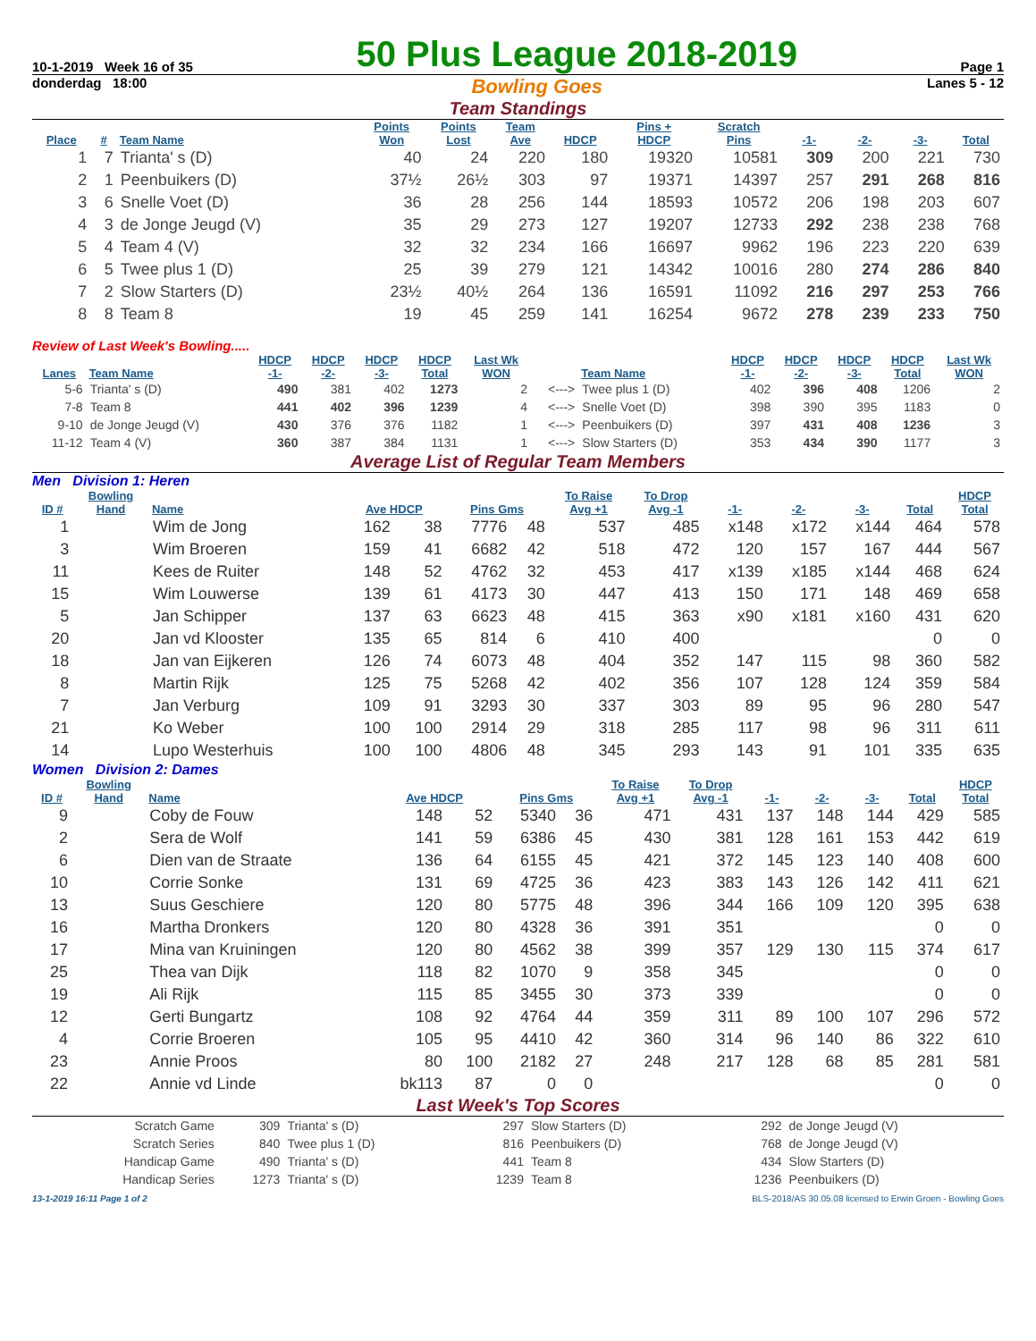10-1-2019 Week 16 of 35 50 Plus League 2018-2019 Page 1
donderdag 18:00 Bowling Goes Lanes 5 - 12
Team Standings
| Place | # | Team Name | Points Won | Points Lost | Team Ave | HDCP | Pins + HDCP | Scratch Pins | -1- | -2- | -3- | Total |
| --- | --- | --- | --- | --- | --- | --- | --- | --- | --- | --- | --- | --- |
| 1 | 7 | Trianta' s (D) | 40 | 24 | 220 | 180 | 19320 | 10581 | 309 | 200 | 221 | 730 |
| 2 | 1 | Peenbuikers (D) | 37½ | 26½ | 303 | 97 | 19371 | 14397 | 257 | 291 | 268 | 816 |
| 3 | 6 | Snelle Voet (D) | 36 | 28 | 256 | 144 | 18593 | 10572 | 206 | 198 | 203 | 607 |
| 4 | 3 | de Jonge Jeugd (V) | 35 | 29 | 273 | 127 | 19207 | 12733 | 292 | 238 | 238 | 768 |
| 5 | 4 | Team 4 (V) | 32 | 32 | 234 | 166 | 16697 | 9962 | 196 | 223 | 220 | 639 |
| 6 | 5 | Twee plus 1 (D) | 25 | 39 | 279 | 121 | 14342 | 10016 | 280 | 274 | 286 | 840 |
| 7 | 2 | Slow Starters (D) | 23½ | 40½ | 264 | 136 | 16591 | 11092 | 216 | 297 | 253 | 766 |
| 8 | 8 | Team 8 | 19 | 45 | 259 | 141 | 16254 | 9672 | 278 | 239 | 233 | 750 |
Review of Last Week's Bowling.....
| Lanes | Team Name | HDCP -1- | HDCP -2- | HDCP -3- | HDCP Total | Last Wk WON | | Team Name | HDCP -1- | HDCP -2- | HDCP -3- | HDCP Total | Last Wk WON |
| --- | --- | --- | --- | --- | --- | --- | --- | --- | --- | --- | --- | --- | --- |
| 5-6 | Trianta' s (D) | 490 | 381 | 402 | 1273 | 2 | <---> | Twee plus 1 (D) | 402 | 396 | 408 | 1206 | 2 |
| 7-8 | Team 8 | 441 | 402 | 396 | 1239 | 4 | <---> | Snelle Voet (D) | 398 | 390 | 395 | 1183 | 0 |
| 9-10 | de Jonge Jeugd (V) | 430 | 376 | 376 | 1182 | 1 | <---> | Peenbuikers (D) | 397 | 431 | 408 | 1236 | 3 |
| 11-12 | Team 4 (V) | 360 | 387 | 384 | 1131 | 1 | <---> | Slow Starters (D) | 353 | 434 | 390 | 1177 | 3 |
Average List of Regular Team Members
Men Division 1: Heren
| ID # | Bowling Hand | Name | Ave HDCP | | Pins Gms | | To Raise Avg +1 | To Drop Avg -1 | -1- | -2- | -3- | Total | HDCP Total |
| --- | --- | --- | --- | --- | --- | --- | --- | --- | --- | --- | --- | --- | --- |
| 1 | | Wim de Jong | 162 | 38 | 7776 | 48 | 537 | 485 | x148 | x172 | x144 | 464 | 578 |
| 3 | | Wim Broeren | 159 | 41 | 6682 | 42 | 518 | 472 | 120 | 157 | 167 | 444 | 567 |
| 11 | | Kees de Ruiter | 148 | 52 | 4762 | 32 | 453 | 417 | x139 | x185 | x144 | 468 | 624 |
| 15 | | Wim Louwerse | 139 | 61 | 4173 | 30 | 447 | 413 | 150 | 171 | 148 | 469 | 658 |
| 5 | | Jan Schipper | 137 | 63 | 6623 | 48 | 415 | 363 | x90 | x181 | x160 | 431 | 620 |
| 20 | | Jan vd Klooster | 135 | 65 | 814 | 6 | 410 | 400 | | | | 0 | 0 |
| 18 | | Jan van Eijkeren | 126 | 74 | 6073 | 48 | 404 | 352 | 147 | 115 | 98 | 360 | 582 |
| 8 | | Martin Rijk | 125 | 75 | 5268 | 42 | 402 | 356 | 107 | 128 | 124 | 359 | 584 |
| 7 | | Jan Verburg | 109 | 91 | 3293 | 30 | 337 | 303 | 89 | 95 | 96 | 280 | 547 |
| 21 | | Ko Weber | 100 | 100 | 2914 | 29 | 318 | 285 | 117 | 98 | 96 | 311 | 611 |
| 14 | | Lupo Westerhuis | 100 | 100 | 4806 | 48 | 345 | 293 | 143 | 91 | 101 | 335 | 635 |
Women Division 2: Dames
| ID # | Bowling Hand | Name | Ave HDCP | | Pins Gms | | To Raise Avg +1 | To Drop Avg -1 | -1- | -2- | -3- | Total | HDCP Total |
| --- | --- | --- | --- | --- | --- | --- | --- | --- | --- | --- | --- | --- | --- |
| 9 | | Coby de Fouw | 148 | 52 | 5340 | 36 | 471 | 431 | 137 | 148 | 144 | 429 | 585 |
| 2 | | Sera de Wolf | 141 | 59 | 6386 | 45 | 430 | 381 | 128 | 161 | 153 | 442 | 619 |
| 6 | | Dien van de Straate | 136 | 64 | 6155 | 45 | 421 | 372 | 145 | 123 | 140 | 408 | 600 |
| 10 | | Corrie Sonke | 131 | 69 | 4725 | 36 | 423 | 383 | 143 | 126 | 142 | 411 | 621 |
| 13 | | Suus Geschiere | 120 | 80 | 5775 | 48 | 396 | 344 | 166 | 109 | 120 | 395 | 638 |
| 16 | | Martha Dronkers | 120 | 80 | 4328 | 36 | 391 | 351 | | | | 0 | 0 |
| 17 | | Mina van Kruiningen | 120 | 80 | 4562 | 38 | 399 | 357 | 129 | 130 | 115 | 374 | 617 |
| 25 | | Thea van Dijk | 118 | 82 | 1070 | 9 | 358 | 345 | | | | 0 | 0 |
| 19 | | Ali Rijk | 115 | 85 | 3455 | 30 | 373 | 339 | | | | 0 | 0 |
| 12 | | Gerti Bungartz | 108 | 92 | 4764 | 44 | 359 | 311 | 89 | 100 | 107 | 296 | 572 |
| 4 | | Corrie Broeren | 105 | 95 | 4410 | 42 | 360 | 314 | 96 | 140 | 86 | 322 | 610 |
| 23 | | Annie Proos | 80 | 100 | 2182 | 27 | 248 | 217 | 128 | 68 | 85 | 281 | 581 |
| 22 | | Annie vd Linde | bk113 | 87 | 0 | 0 | | | | | | 0 | 0 |
Last Week's Top Scores
| Scratch Game | 309 | Trianta' s (D) | 297 | Slow Starters (D) | 292 | de Jonge Jeugd (V) |
| Scratch Series | 840 | Twee plus 1 (D) | 816 | Peenbuikers (D) | 768 | de Jonge Jeugd (V) |
| Handicap Game | 490 | Trianta' s (D) | 441 | Team 8 | 434 | Slow Starters (D) |
| Handicap Series | 1273 | Trianta' s (D) | 1239 | Team 8 | 1236 | Peenbuikers (D) |
13-1-2019 16:11 Page 1 of 2 BLS-2018/AS 30.05.08 licensed to Erwin Groen - Bowling Goes